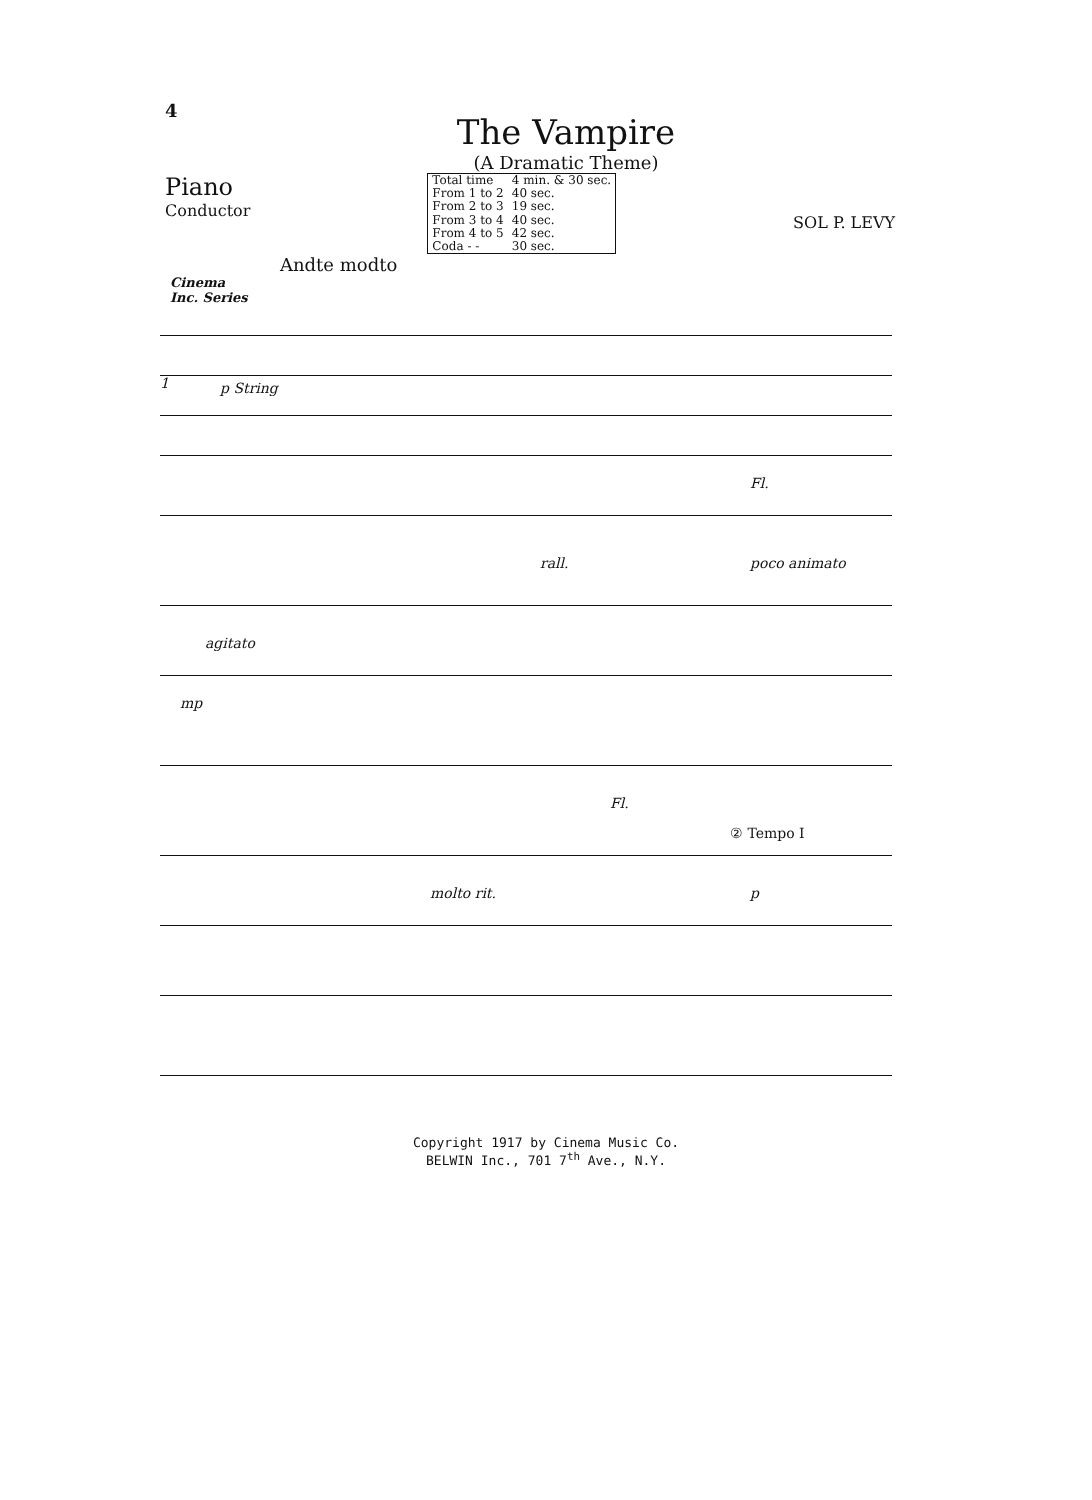4
The Vampire
(A Dramatic Theme)
Piano
Conductor
| Total time | 4 min. & 30 sec. |
| From 1 to 2 | 40 sec. |
| From 2 to 3 | 19 sec. |
| From 3 to 4 | 40 sec. |
| From 4 to 5 | 42 sec. |
| Coda - - | 30 sec. |
SOL P. LEVY
Andte modto
Cinema
Inc. Series
1 p String
rall.
Fl.
poco animato
agitato
mp
Fl.
molto rit.
② Tempo I
p
Copyright 1917 by Cinema Music Co.
BELWIN Inc., 701 7<sup>th</sup> Ave., N.Y.